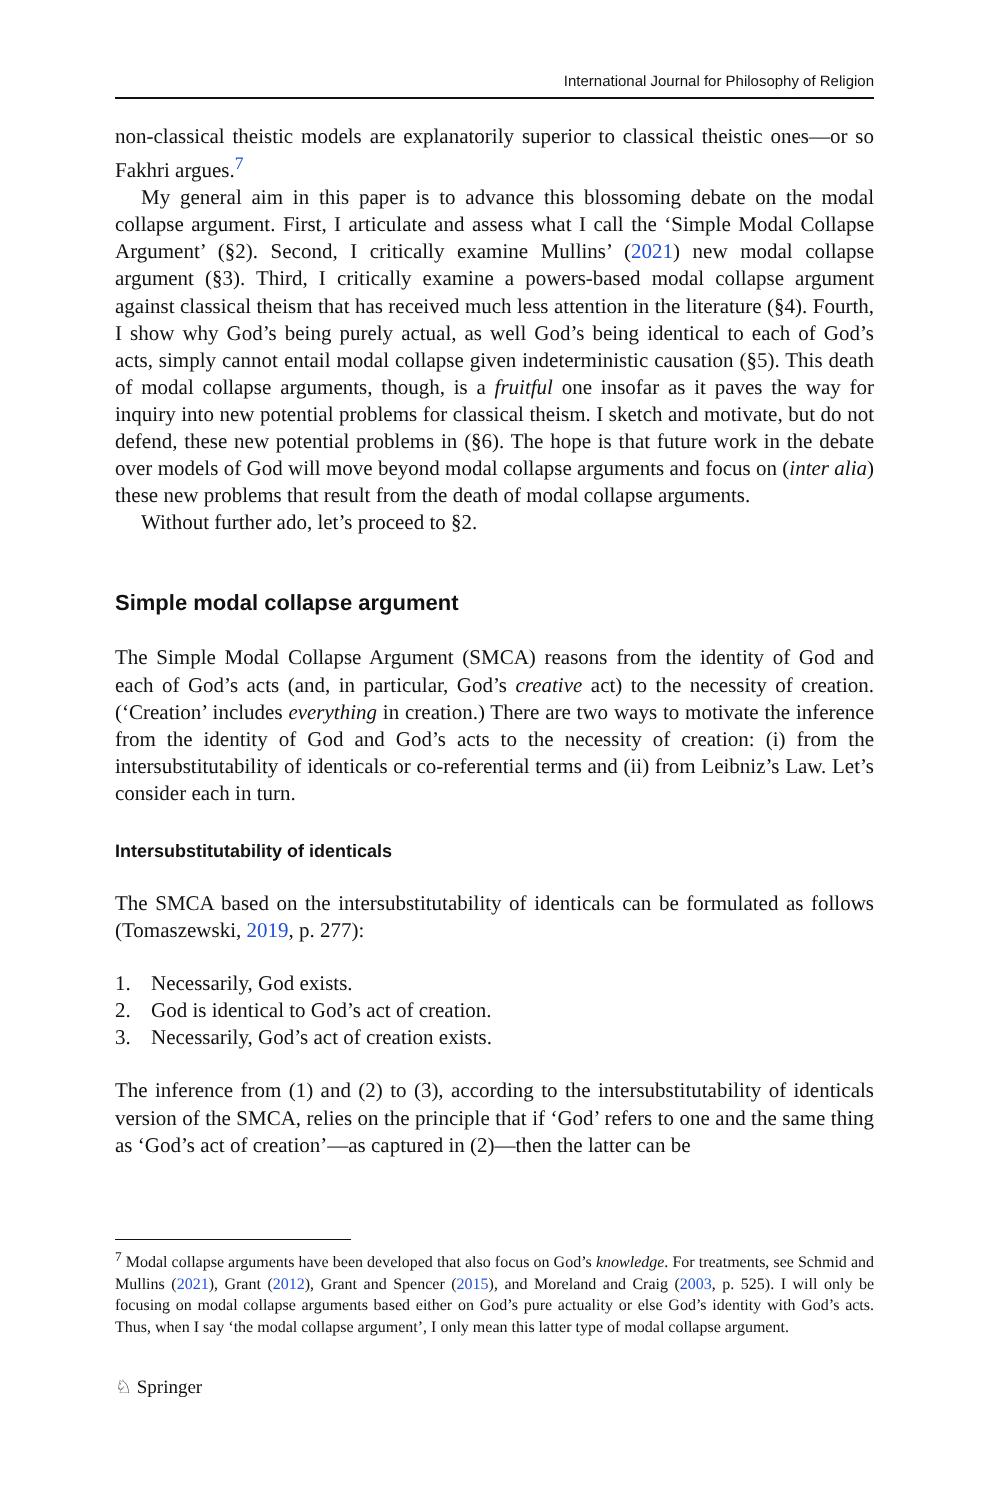International Journal for Philosophy of Religion
non-classical theistic models are explanatorily superior to classical theistic ones—or so Fakhri argues.<sup>7</sup>
My general aim in this paper is to advance this blossoming debate on the modal collapse argument. First, I articulate and assess what I call the ‘Simple Modal Collapse Argument’ (§2). Second, I critically examine Mullins’ (2021) new modal collapse argument (§3). Third, I critically examine a powers-based modal collapse argument against classical theism that has received much less attention in the literature (§4). Fourth, I show why God’s being purely actual, as well God’s being identical to each of God’s acts, simply cannot entail modal collapse given indeterministic causation (§5). This death of modal collapse arguments, though, is a fruitful one insofar as it paves the way for inquiry into new potential problems for classical theism. I sketch and motivate, but do not defend, these new potential problems in (§6). The hope is that future work in the debate over models of God will move beyond modal collapse arguments and focus on (inter alia) these new problems that result from the death of modal collapse arguments.
Without further ado, let’s proceed to §2.
Simple modal collapse argument
The Simple Modal Collapse Argument (SMCA) reasons from the identity of God and each of God’s acts (and, in particular, God’s creative act) to the necessity of creation. (‘Creation’ includes everything in creation.) There are two ways to motivate the inference from the identity of God and God’s acts to the necessity of creation: (i) from the intersubstitutability of identicals or co-referential terms and (ii) from Leibniz’s Law. Let’s consider each in turn.
Intersubstitutability of identicals
The SMCA based on the intersubstitutability of identicals can be formulated as follows (Tomaszewski, 2019, p. 277):
1. Necessarily, God exists.
2. God is identical to God’s act of creation.
3. Necessarily, God’s act of creation exists.
The inference from (1) and (2) to (3), according to the intersubstitutability of identicals version of the SMCA, relies on the principle that if ‘God’ refers to one and the same thing as ‘God’s act of creation’—as captured in (2)—then the latter can be
<sup>7</sup> Modal collapse arguments have been developed that also focus on God’s knowledge. For treatments, see Schmid and Mullins (2021), Grant (2012), Grant and Spencer (2015), and Moreland and Craig (2003, p. 525). I will only be focusing on modal collapse arguments based either on God’s pure actuality or else God’s identity with God’s acts. Thus, when I say ‘the modal collapse argument’, I only mean this latter type of modal collapse argument.
♘ Springer